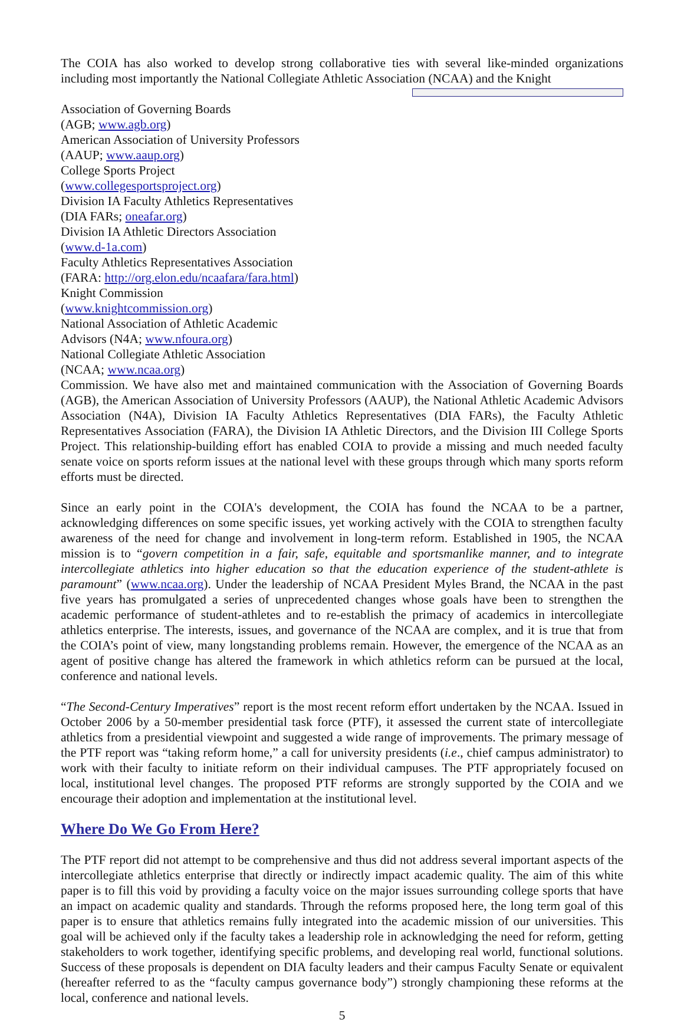The COIA has also worked to develop strong collaborative ties with several like-minded organizations including most importantly the National Collegiate Athletic Association (NCAA) and the Knight
Association of Governing Boards
(AGB; www.agb.org)
American Association of University Professors
(AAUP; www.aaup.org)
College Sports Project
(www.collegesportsproject.org)
Division IA Faculty Athletics Representatives
(DIA FARs; oneafar.org)
Division IA Athletic Directors Association
(www.d-1a.com)
Faculty Athletics Representatives Association
(FARA: http://org.elon.edu/ncaafara/fara.html)
Knight Commission
(www.knightcommission.org)
National Association of Athletic Academic
Advisors (N4A; www.nfoura.org)
National Collegiate Athletic Association
(NCAA; www.ncaa.org)
Commission. We have also met and maintained communication with the Association of Governing Boards (AGB), the American Association of University Professors (AAUP), the National Athletic Academic Advisors Association (N4A), Division IA Faculty Athletics Representatives (DIA FARs), the Faculty Athletic Representatives Association (FARA), the Division IA Athletic Directors, and the Division III College Sports Project. This relationship-building effort has enabled COIA to provide a missing and much needed faculty senate voice on sports reform issues at the national level with these groups through which many sports reform efforts must be directed.
Since an early point in the COIA's development, the COIA has found the NCAA to be a partner, acknowledging differences on some specific issues, yet working actively with the COIA to strengthen faculty awareness of the need for change and involvement in long-term reform. Established in 1905, the NCAA mission is to “govern competition in a fair, safe, equitable and sportsmanlike manner, and to integrate intercollegiate athletics into higher education so that the education experience of the student-athlete is paramount” (www.ncaa.org). Under the leadership of NCAA President Myles Brand, the NCAA in the past five years has promulgated a series of unprecedented changes whose goals have been to strengthen the academic performance of student-athletes and to re-establish the primacy of academics in intercollegiate athletics enterprise. The interests, issues, and governance of the NCAA are complex, and it is true that from the COIA’s point of view, many longstanding problems remain. However, the emergence of the NCAA as an agent of positive change has altered the framework in which athletics reform can be pursued at the local, conference and national levels.
“The Second-Century Imperatives” report is the most recent reform effort undertaken by the NCAA. Issued in October 2006 by a 50-member presidential task force (PTF), it assessed the current state of intercollegiate athletics from a presidential viewpoint and suggested a wide range of improvements. The primary message of the PTF report was “taking reform home,” a call for university presidents (i.e., chief campus administrator) to work with their faculty to initiate reform on their individual campuses. The PTF appropriately focused on local, institutional level changes. The proposed PTF reforms are strongly supported by the COIA and we encourage their adoption and implementation at the institutional level.
Where Do We Go From Here?
The PTF report did not attempt to be comprehensive and thus did not address several important aspects of the intercollegiate athletics enterprise that directly or indirectly impact academic quality. The aim of this white paper is to fill this void by providing a faculty voice on the major issues surrounding college sports that have an impact on academic quality and standards. Through the reforms proposed here, the long term goal of this paper is to ensure that athletics remains fully integrated into the academic mission of our universities. This goal will be achieved only if the faculty takes a leadership role in acknowledging the need for reform, getting stakeholders to work together, identifying specific problems, and developing real world, functional solutions. Success of these proposals is dependent on DIA faculty leaders and their campus Faculty Senate or equivalent (hereafter referred to as the “faculty campus governance body”) strongly championing these reforms at the local, conference and national levels.
5